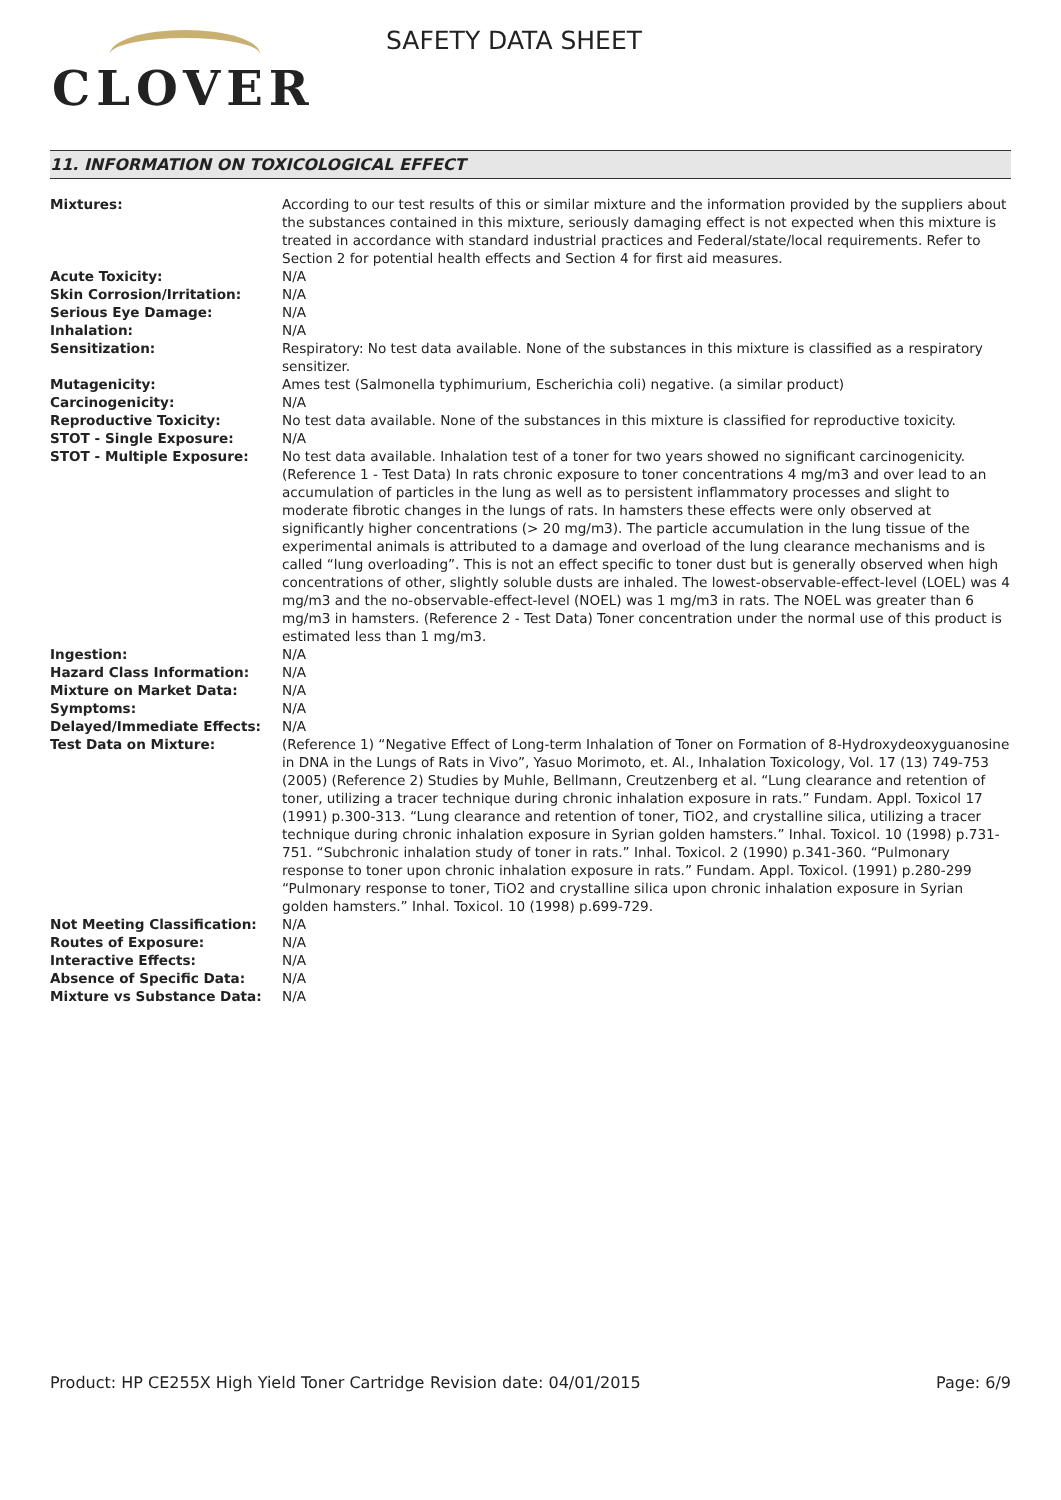CLOVER
SAFETY DATA SHEET
11. INFORMATION ON TOXICOLOGICAL EFFECT
| Mixtures: | According to our test results of this or similar mixture and the information provided by the suppliers about the substances contained in this mixture, seriously damaging effect is not expected when this mixture is treated in accordance with standard industrial practices and Federal/state/local requirements. Refer to Section 2 for potential health effects and Section 4 for first aid measures. |
| Acute Toxicity: | N/A |
| Skin Corrosion/Irritation: | N/A |
| Serious Eye Damage: | N/A |
| Inhalation: | N/A |
| Sensitization: | Respiratory: No test data available. None of the substances in this mixture is classified as a respiratory sensitizer. |
| Mutagenicity: | Ames test (Salmonella typhimurium, Escherichia coli) negative. (a similar product) |
| Carcinogenicity: | N/A |
| Reproductive Toxicity: | No test data available. None of the substances in this mixture is classified for reproductive toxicity. |
| STOT - Single Exposure: | N/A |
| STOT - Multiple Exposure: | No test data available. Inhalation test of a toner for two years showed no significant carcinogenicity. (Reference 1 - Test Data) In rats chronic exposure to toner concentrations 4 mg/m3 and over lead to an accumulation of particles in the lung as well as to persistent inflammatory processes and slight to moderate fibrotic changes in the lungs of rats. In hamsters these effects were only observed at significantly higher concentrations (> 20 mg/m3). The particle accumulation in the lung tissue of the experimental animals is attributed to a damage and overload of the lung clearance mechanisms and is called “lung overloading”. This is not an effect specific to toner dust but is generally observed when high concentrations of other, slightly soluble dusts are inhaled. The lowest-observable-effect-level (LOEL) was 4 mg/m3 and the no-observable-effect-level (NOEL) was 1 mg/m3 in rats. The NOEL was greater than 6 mg/m3 in hamsters. (Reference 2 - Test Data) Toner concentration under the normal use of this product is estimated less than 1 mg/m3. |
| Ingestion: | N/A |
| Hazard Class Information: | N/A |
| Mixture on Market Data: | N/A |
| Symptoms: | N/A |
| Delayed/Immediate Effects: | N/A |
| Test Data on Mixture: | (Reference 1) “Negative Effect of Long-term Inhalation of Toner on Formation of 8-Hydroxydeoxyguanosine in DNA in the Lungs of Rats in Vivo”, Yasuo Morimoto, et. Al., Inhalation Toxicology, Vol. 17 (13) 749-753 (2005) (Reference 2) Studies by Muhle, Bellmann, Creutzenberg et al. “Lung clearance and retention of toner, utilizing a tracer technique during chronic inhalation exposure in rats.” Fundam. Appl. Toxicol 17 (1991) p.300-313. “Lung clearance and retention of toner, TiO2, and crystalline silica, utilizing a tracer technique during chronic inhalation exposure in Syrian golden hamsters.” Inhal. Toxicol. 10 (1998) p.731-751. “Subchronic inhalation study of toner in rats.” Inhal. Toxicol. 2 (1990) p.341-360. “Pulmonary response to toner upon chronic inhalation exposure in rats.” Fundam. Appl. Toxicol. (1991) p.280-299 “Pulmonary response to toner, TiO2 and crystalline silica upon chronic inhalation exposure in Syrian golden hamsters.” Inhal. Toxicol. 10 (1998) p.699-729. |
| Not Meeting Classification: | N/A |
| Routes of Exposure: | N/A |
| Interactive Effects: | N/A |
| Absence of Specific Data: | N/A |
| Mixture vs Substance Data: | N/A |
Product: HP CE255X High Yield Toner Cartridge
Revision date: 04/01/2015 Page: 6/9